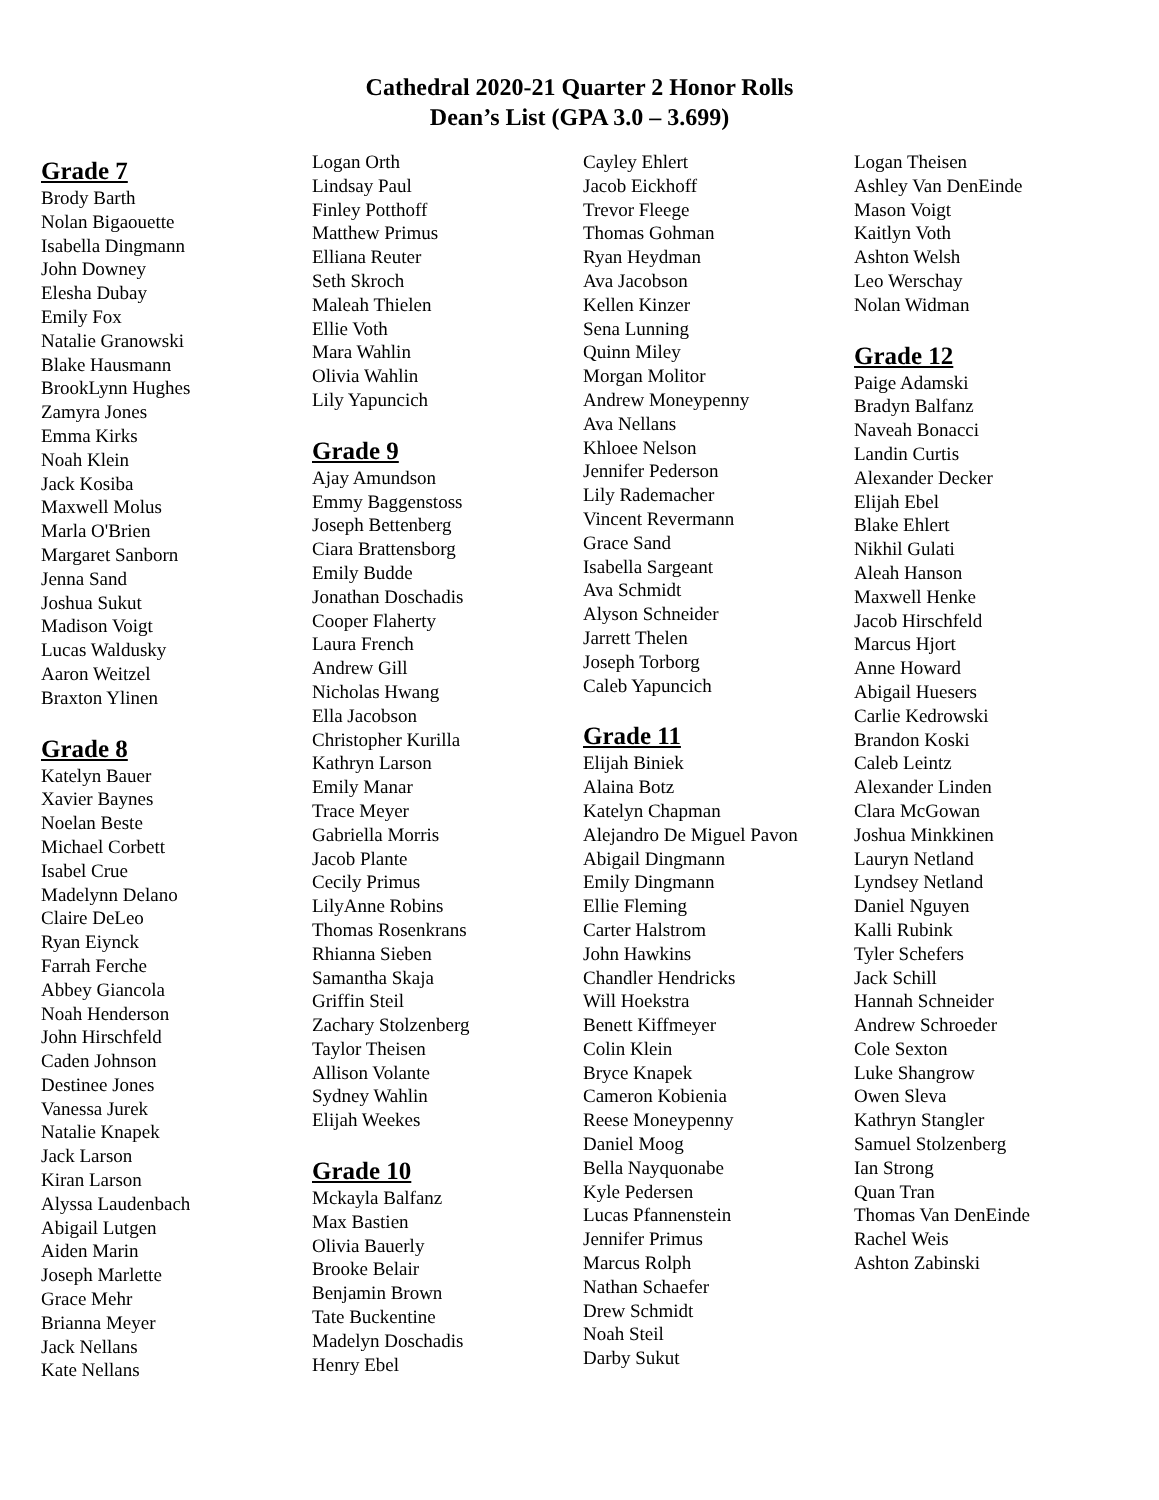Cathedral 2020-21 Quarter 2 Honor Rolls
Dean’s List (GPA 3.0 – 3.699)
Grade 7
Brody Barth
Nolan Bigaouette
Isabella Dingmann
John Downey
Elesha Dubay
Emily Fox
Natalie Granowski
Blake Hausmann
BrookLynn Hughes
Zamyra Jones
Emma Kirks
Noah Klein
Jack Kosiba
Maxwell Molus
Marla O'Brien
Margaret Sanborn
Jenna Sand
Joshua Sukut
Madison Voigt
Lucas Waldusky
Aaron Weitzel
Braxton Ylinen
Grade 8
Katelyn Bauer
Xavier Baynes
Noelan Beste
Michael Corbett
Isabel Crue
Madelynn Delano
Claire DeLeo
Ryan Eiynck
Farrah Ferche
Abbey Giancola
Noah Henderson
John Hirschfeld
Caden Johnson
Destinee Jones
Vanessa Jurek
Natalie Knapek
Jack Larson
Kiran Larson
Alyssa Laudenbach
Abigail Lutgen
Aiden Marin
Joseph Marlette
Grace Mehr
Brianna Meyer
Jack Nellans
Kate Nellans
Logan Orth
Lindsay Paul
Finley Potthoff
Matthew Primus
Elliana Reuter
Seth Skroch
Maleah Thielen
Ellie Voth
Mara Wahlin
Olivia Wahlin
Lily Yapuncich
Grade 9
Ajay Amundson
Emmy Baggenstoss
Joseph Bettenberg
Ciara Brattensborg
Emily Budde
Jonathan Doschadis
Cooper Flaherty
Laura French
Andrew Gill
Nicholas Hwang
Ella Jacobson
Christopher Kurilla
Kathryn Larson
Emily Manar
Trace Meyer
Gabriella Morris
Jacob Plante
Cecily Primus
LilyAnne Robins
Thomas Rosenkrans
Rhianna Sieben
Samantha Skaja
Griffin Steil
Zachary Stolzenberg
Taylor Theisen
Allison Volante
Sydney Wahlin
Elijah Weekes
Grade 10
Mckayla Balfanz
Max Bastien
Olivia Bauerly
Brooke Belair
Benjamin Brown
Tate Buckentine
Madelyn Doschadis
Henry Ebel
Cayley Ehlert
Jacob Eickhoff
Trevor Fleege
Thomas Gohman
Ryan Heydman
Ava Jacobson
Kellen Kinzer
Sena Lunning
Quinn Miley
Morgan Molitor
Andrew Moneypenny
Ava Nellans
Khloee Nelson
Jennifer Pederson
Lily Rademacher
Vincent Revermann
Grace Sand
Isabella Sargeant
Ava Schmidt
Alyson Schneider
Jarrett Thelen
Joseph Torborg
Caleb Yapuncich
Grade 11
Elijah Biniek
Alaina Botz
Katelyn Chapman
Alejandro De Miguel Pavon
Abigail Dingmann
Emily Dingmann
Ellie Fleming
Carter Halstrom
John Hawkins
Chandler Hendricks
Will Hoekstra
Benett Kiffmeyer
Colin Klein
Bryce Knapek
Cameron Kobienia
Reese Moneypenny
Daniel Moog
Bella Nayquonabe
Kyle Pedersen
Lucas Pfannenstein
Jennifer Primus
Marcus Rolph
Nathan Schaefer
Drew Schmidt
Noah Steil
Darby Sukut
Logan Theisen
Ashley Van DenEinde
Mason Voigt
Kaitlyn Voth
Ashton Welsh
Leo Werschay
Nolan Widman
Grade 12
Paige Adamski
Bradyn Balfanz
Naveah Bonacci
Landin Curtis
Alexander Decker
Elijah Ebel
Blake Ehlert
Nikhil Gulati
Aleah Hanson
Maxwell Henke
Jacob Hirschfeld
Marcus Hjort
Anne Howard
Abigail Huesers
Carlie Kedrowski
Brandon Koski
Caleb Leintz
Alexander Linden
Clara McGowan
Joshua Minkkinen
Lauryn Netland
Lyndsey Netland
Daniel Nguyen
Kalli Rubink
Tyler Schefers
Jack Schill
Hannah Schneider
Andrew Schroeder
Cole Sexton
Luke Shangrow
Owen Sleva
Kathryn Stangler
Samuel Stolzenberg
Ian Strong
Quan Tran
Thomas Van DenEinde
Rachel Weis
Ashton Zabinski